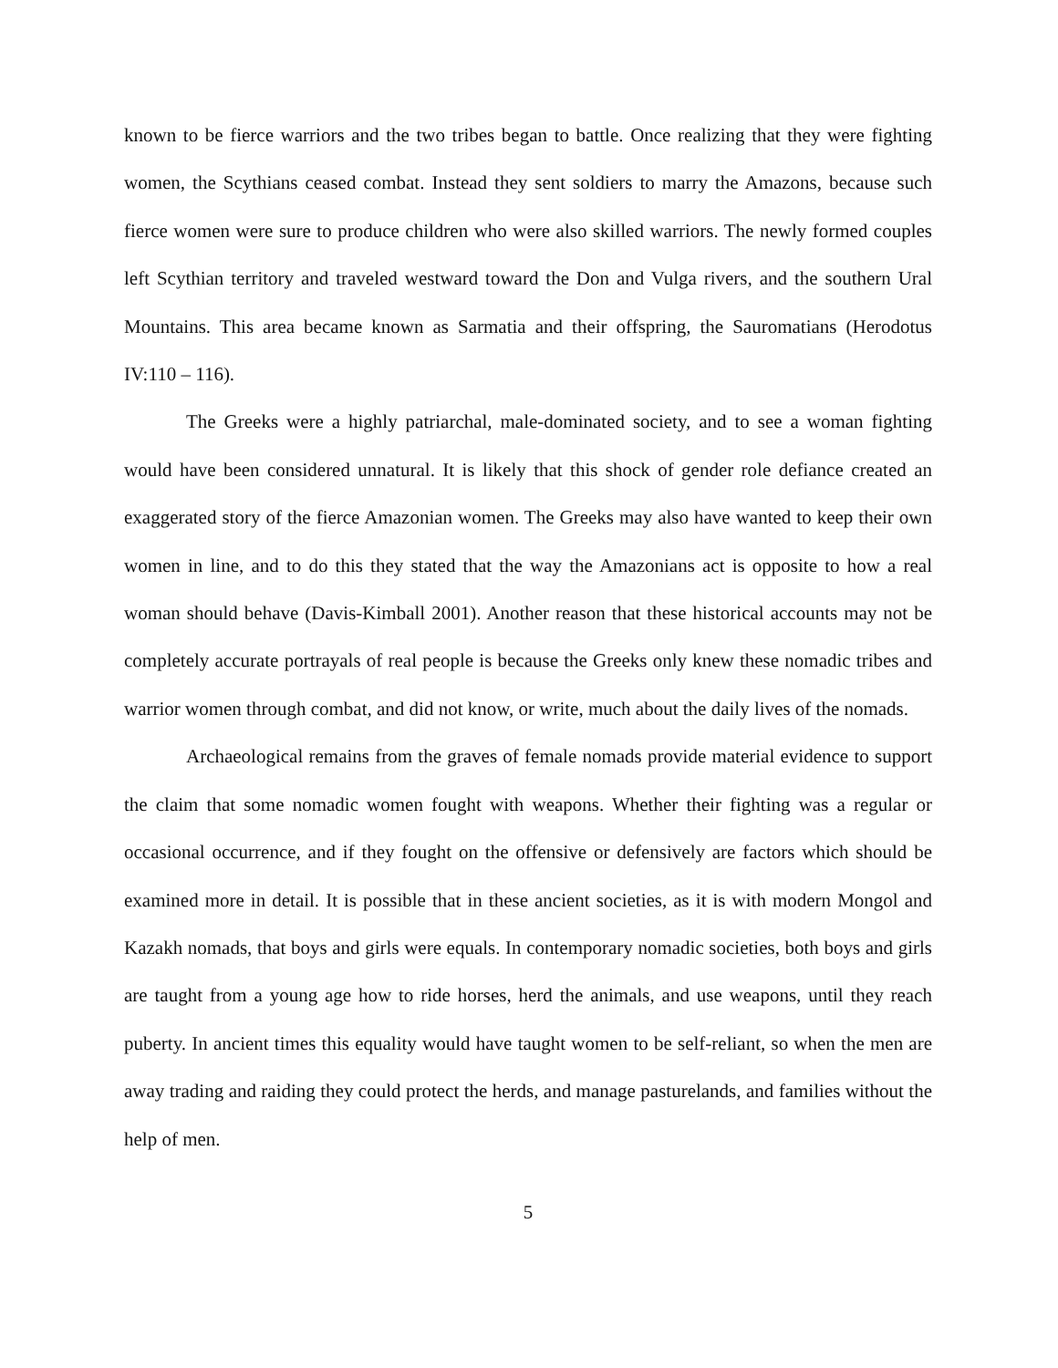known to be fierce warriors and the two tribes began to battle. Once realizing that they were fighting women, the Scythians ceased combat. Instead they sent soldiers to marry the Amazons, because such fierce women were sure to produce children who were also skilled warriors. The newly formed couples left Scythian territory and traveled westward toward the Don and Vulga rivers, and the southern Ural Mountains. This area became known as Sarmatia and their offspring, the Sauromatians (Herodotus IV:110 – 116).
The Greeks were a highly patriarchal, male-dominated society, and to see a woman fighting would have been considered unnatural. It is likely that this shock of gender role defiance created an exaggerated story of the fierce Amazonian women. The Greeks may also have wanted to keep their own women in line, and to do this they stated that the way the Amazonians act is opposite to how a real woman should behave (Davis-Kimball 2001). Another reason that these historical accounts may not be completely accurate portrayals of real people is because the Greeks only knew these nomadic tribes and warrior women through combat, and did not know, or write, much about the daily lives of the nomads.
Archaeological remains from the graves of female nomads provide material evidence to support the claim that some nomadic women fought with weapons. Whether their fighting was a regular or occasional occurrence, and if they fought on the offensive or defensively are factors which should be examined more in detail. It is possible that in these ancient societies, as it is with modern Mongol and Kazakh nomads, that boys and girls were equals. In contemporary nomadic societies, both boys and girls are taught from a young age how to ride horses, herd the animals, and use weapons, until they reach puberty. In ancient times this equality would have taught women to be self-reliant, so when the men are away trading and raiding they could protect the herds, and manage pasturelands, and families without the help of men.
5